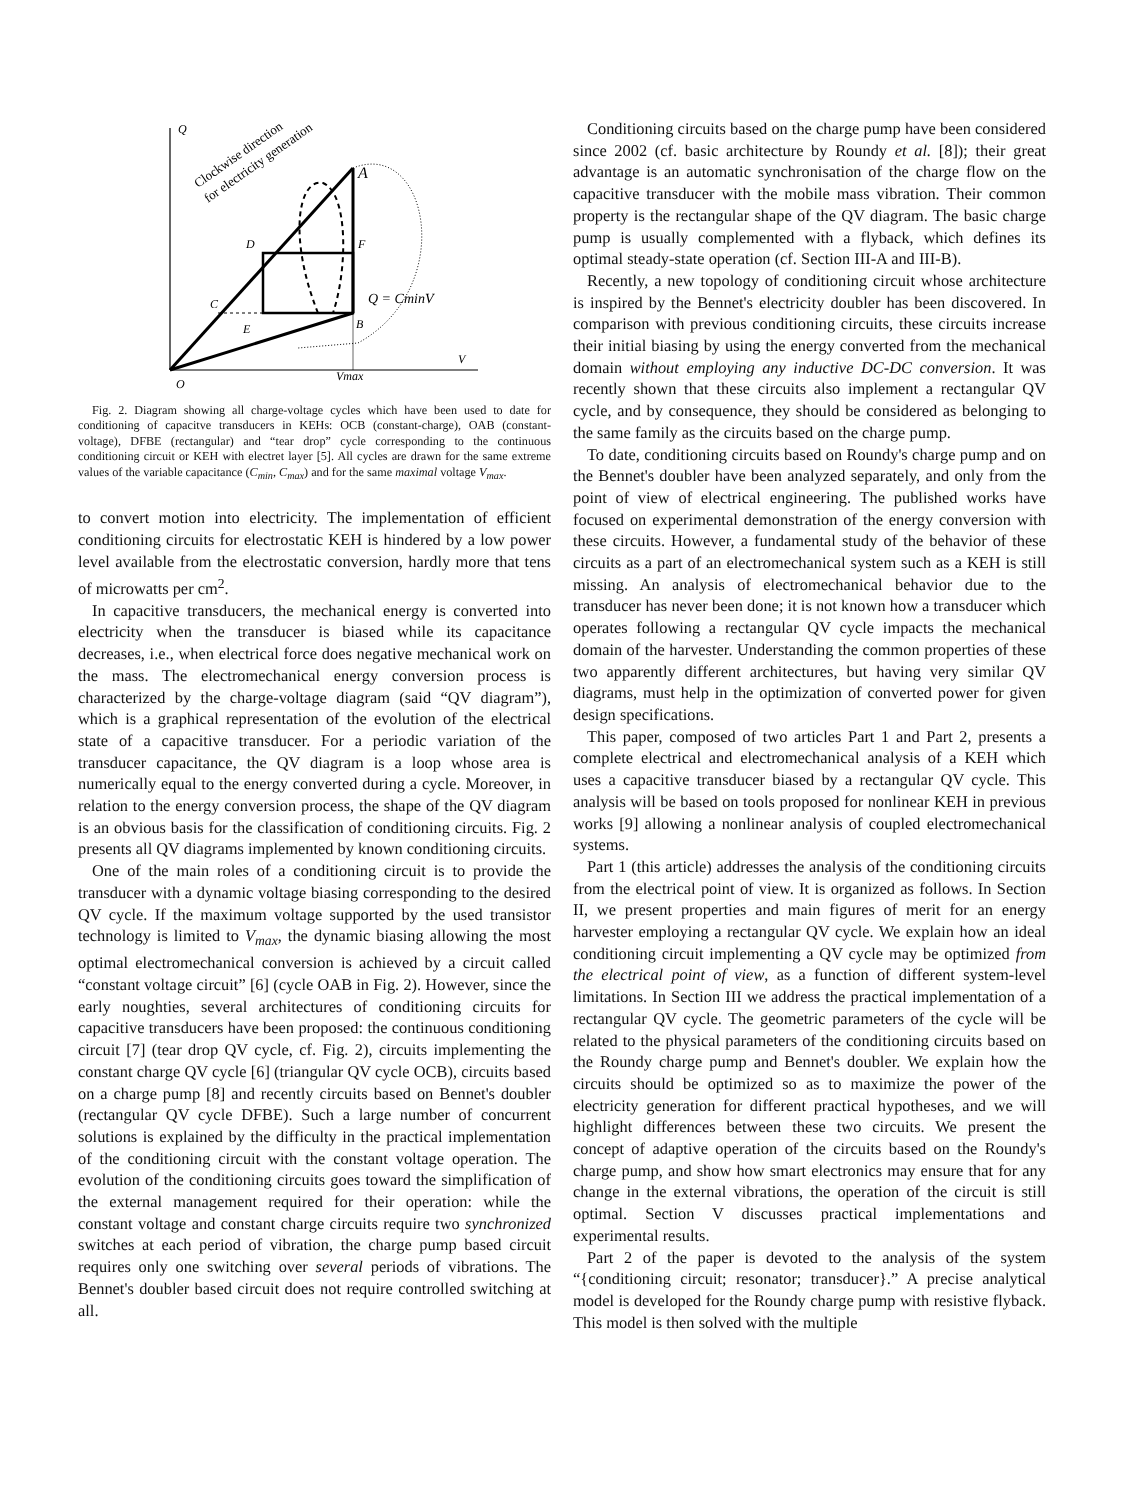Q
V
O
Vmax
A
B
C
D
E
F
Q = CminV
Clockwise direction
for electricity generation
Fig. 2. Diagram showing all charge-voltage cycles which have been used to date for conditioning of capacitve transducers in KEHs: OCB (constant-charge), OAB (constant-voltage), DFBE (rectangular) and “tear drop” cycle corresponding to the continuous conditioning circuit or KEH with electret layer [5]. All cycles are drawn for the same extreme values of the variable capacitance (C<sub>min</sub>, C<sub>max</sub>) and for the same maximal voltage V<sub>max</sub>.
to convert motion into electricity. The implementation of efficient conditioning circuits for electrostatic KEH is hindered by a low power level available from the electrostatic conversion, hardly more that tens of microwatts per cm<sup>2</sup>.
In capacitive transducers, the mechanical energy is converted into electricity when the transducer is biased while its capacitance decreases, i.e., when electrical force does negative mechanical work on the mass. The electromechanical energy conversion process is characterized by the charge-voltage diagram (said “QV diagram”), which is a graphical representation of the evolution of the electrical state of a capacitive transducer. For a periodic variation of the transducer capacitance, the QV diagram is a loop whose area is numerically equal to the energy converted during a cycle. Moreover, in relation to the energy conversion process, the shape of the QV diagram is an obvious basis for the classification of conditioning circuits. Fig. 2 presents all QV diagrams implemented by known conditioning circuits.
One of the main roles of a conditioning circuit is to provide the transducer with a dynamic voltage biasing corresponding to the desired QV cycle. If the maximum voltage supported by the used transistor technology is limited to V<sub>max</sub>, the dynamic biasing allowing the most optimal electromechanical conversion is achieved by a circuit called “constant voltage circuit” [6] (cycle OAB in Fig. 2). However, since the early noughties, several architectures of conditioning circuits for capacitive transducers have been proposed: the continuous conditioning circuit [7] (tear drop QV cycle, cf. Fig. 2), circuits implementing the constant charge QV cycle [6] (triangular QV cycle OCB), circuits based on a charge pump [8] and recently circuits based on Bennet's doubler (rectangular QV cycle DFBE). Such a large number of concurrent solutions is explained by the difficulty in the practical implementation of the conditioning circuit with the constant voltage operation. The evolution of the conditioning circuits goes toward the simplification of the external management required for their operation: while the constant voltage and constant charge circuits require two synchronized switches at each period of vibration, the charge pump based circuit requires only one switching over several periods of vibrations. The Bennet's doubler based circuit does not require controlled switching at all.
Conditioning circuits based on the charge pump have been considered since 2002 (cf. basic architecture by Roundy et al. [8]); their great advantage is an automatic synchronisation of the charge flow on the capacitive transducer with the mobile mass vibration. Their common property is the rectangular shape of the QV diagram. The basic charge pump is usually complemented with a flyback, which defines its optimal steady-state operation (cf. Section III-A and III-B).
Recently, a new topology of conditioning circuit whose architecture is inspired by the Bennet's electricity doubler has been discovered. In comparison with previous conditioning circuits, these circuits increase their initial biasing by using the energy converted from the mechanical domain without employing any inductive DC-DC conversion. It was recently shown that these circuits also implement a rectangular QV cycle, and by consequence, they should be considered as belonging to the same family as the circuits based on the charge pump.
To date, conditioning circuits based on Roundy's charge pump and on the Bennet's doubler have been analyzed separately, and only from the point of view of electrical engineering. The published works have focused on experimental demonstration of the energy conversion with these circuits. However, a fundamental study of the behavior of these circuits as a part of an electromechanical system such as a KEH is still missing. An analysis of electromechanical behavior due to the transducer has never been done; it is not known how a transducer which operates following a rectangular QV cycle impacts the mechanical domain of the harvester. Understanding the common properties of these two apparently different architectures, but having very similar QV diagrams, must help in the optimization of converted power for given design specifications.
This paper, composed of two articles Part 1 and Part 2, presents a complete electrical and electromechanical analysis of a KEH which uses a capacitive transducer biased by a rectangular QV cycle. This analysis will be based on tools proposed for nonlinear KEH in previous works [9] allowing a nonlinear analysis of coupled electromechanical systems.
Part 1 (this article) addresses the analysis of the conditioning circuits from the electrical point of view. It is organized as follows. In Section II, we present properties and main figures of merit for an energy harvester employing a rectangular QV cycle. We explain how an ideal conditioning circuit implementing a QV cycle may be optimized from the electrical point of view, as a function of different system-level limitations. In Section III we address the practical implementation of a rectangular QV cycle. The geometric parameters of the cycle will be related to the physical parameters of the conditioning circuits based on the Roundy charge pump and Bennet's doubler. We explain how the circuits should be optimized so as to maximize the power of the electricity generation for different practical hypotheses, and we will highlight differences between these two circuits. We present the concept of adaptive operation of the circuits based on the Roundy's charge pump, and show how smart electronics may ensure that for any change in the external vibrations, the operation of the circuit is still optimal. Section V discusses practical implementations and experimental results.
Part 2 of the paper is devoted to the analysis of the system “{conditioning circuit; resonator; transducer}.” A precise analytical model is developed for the Roundy charge pump with resistive flyback. This model is then solved with the multiple